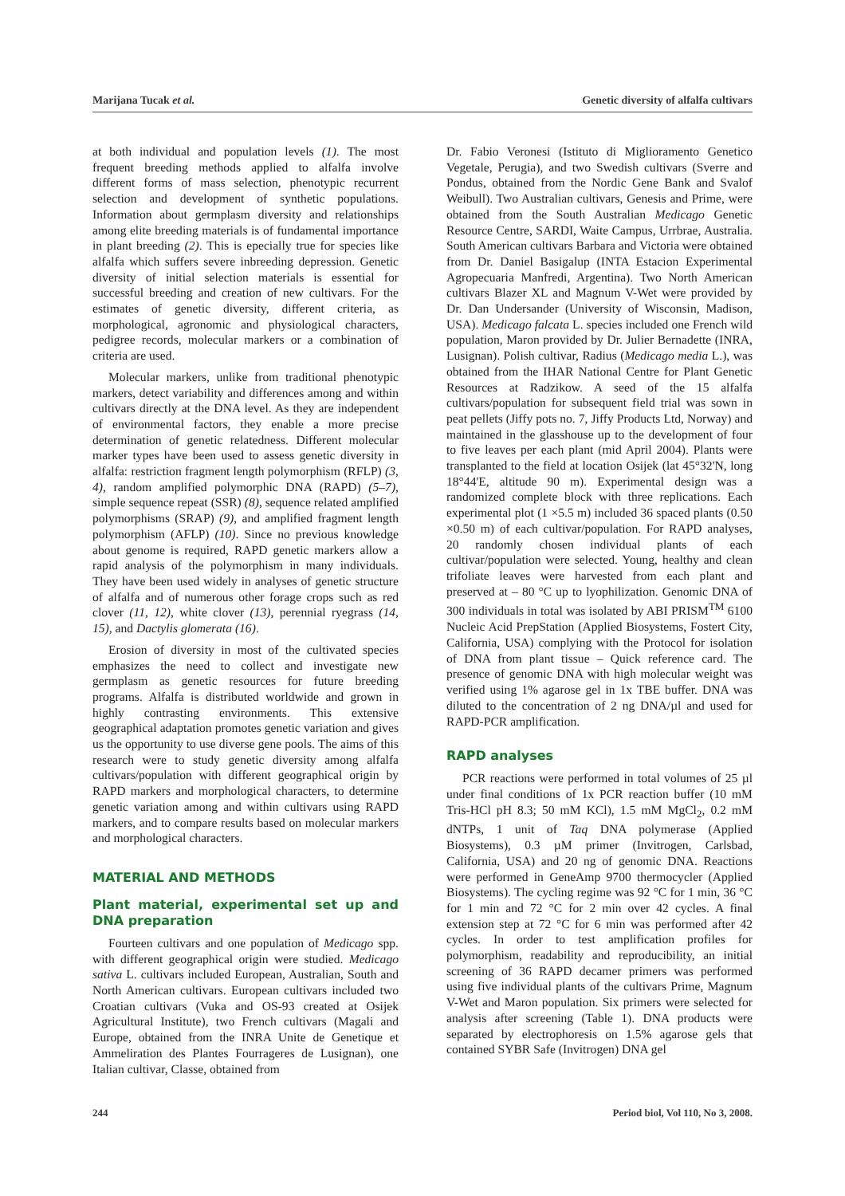Marijana Tucak et al. Genetic diversity of alfalfa cultivars
at both individual and population levels (1). The most frequent breeding methods applied to alfalfa involve different forms of mass selection, phenotypic recurrent selection and development of synthetic populations. Information about germplasm diversity and relationships among elite breeding materials is of fundamental importance in plant breeding (2). This is epecially true for species like alfalfa which suffers severe inbreeding depression. Genetic diversity of initial selection materials is essential for successful breeding and creation of new cultivars. For the estimates of genetic diversity, different criteria, as morphological, agronomic and physiological characters, pedigree records, molecular markers or a combination of criteria are used.
Molecular markers, unlike from traditional phenotypic markers, detect variability and differences among and within cultivars directly at the DNA level. As they are independent of environmental factors, they enable a more precise determination of genetic relatedness. Different molecular marker types have been used to assess genetic diversity in alfalfa: restriction fragment length polymorphism (RFLP) (3, 4), random amplified polymorphic DNA (RAPD) (5–7), simple sequence repeat (SSR) (8), sequence related amplified polymorphisms (SRAP) (9), and amplified fragment length polymorphism (AFLP) (10). Since no previous knowledge about genome is required, RAPD genetic markers allow a rapid analysis of the polymorphism in many individuals. They have been used widely in analyses of genetic structure of alfalfa and of numerous other forage crops such as red clover (11, 12), white clover (13), perennial ryegrass (14, 15), and Dactylis glomerata (16).
Erosion of diversity in most of the cultivated species emphasizes the need to collect and investigate new germplasm as genetic resources for future breeding programs. Alfalfa is distributed worldwide and grown in highly contrasting environments. This extensive geographical adaptation promotes genetic variation and gives us the opportunity to use diverse gene pools. The aims of this research were to study genetic diversity among alfalfa cultivars/population with different geographical origin by RAPD markers and morphological characters, to determine genetic variation among and within cultivars using RAPD markers, and to compare results based on molecular markers and morphological characters.
MATERIAL AND METHODS
Plant material, experimental set up and DNA preparation
Fourteen cultivars and one population of Medicago spp. with different geographical origin were studied. Medicago sativa L. cultivars included European, Australian, South and North American cultivars. European cultivars included two Croatian cultivars (Vuka and OS-93 created at Osijek Agricultural Institute), two French cultivars (Magali and Europe, obtained from the INRA Unite de Genetique et Ammeliration des Plantes Fourrageres de Lusignan), one Italian cultivar, Classe, obtained from
Dr. Fabio Veronesi (Istituto di Miglioramento Genetico Vegetale, Perugia), and two Swedish cultivars (Sverre and Pondus, obtained from the Nordic Gene Bank and Svalof Weibull). Two Australian cultivars, Genesis and Prime, were obtained from the South Australian Medicago Genetic Resource Centre, SARDI, Waite Campus, Urrbrae, Australia. South American cultivars Barbara and Victoria were obtained from Dr. Daniel Basigalup (INTA Estacion Experimental Agropecuaria Manfredi, Argentina). Two North American cultivars Blazer XL and Magnum V-Wet were provided by Dr. Dan Undersander (University of Wisconsin, Madison, USA). Medicago falcata L. species included one French wild population, Maron provided by Dr. Julier Bernadette (INRA, Lusignan). Polish cultivar, Radius (Medicago media L.), was obtained from the IHAR National Centre for Plant Genetic Resources at Radzikow. A seed of the 15 alfalfa cultivars/population for subsequent field trial was sown in peat pellets (Jiffy pots no. 7, Jiffy Products Ltd, Norway) and maintained in the glasshouse up to the development of four to five leaves per each plant (mid April 2004). Plants were transplanted to the field at location Osijek (lat 45°32'N, long 18°44'E, altitude 90 m). Experimental design was a randomized complete block with three replications. Each experimental plot (1 ×5.5 m) included 36 spaced plants (0.50 ×0.50 m) of each cultivar/population. For RAPD analyses, 20 randomly chosen individual plants of each cultivar/population were selected. Young, healthy and clean trifoliate leaves were harvested from each plant and preserved at – 80 °C up to lyophilization. Genomic DNA of 300 individuals in total was isolated by ABI PRISM<sup>TM</sup> 6100 Nucleic Acid PrepStation (Applied Biosystems, Fostert City, California, USA) complying with the Protocol for isolation of DNA from plant tissue – Quick reference card. The presence of genomic DNA with high molecular weight was verified using 1% agarose gel in 1x TBE buffer. DNA was diluted to the concentration of 2 ng DNA/µl and used for RAPD-PCR amplification.
RAPD analyses
PCR reactions were performed in total volumes of 25 µl under final conditions of 1x PCR reaction buffer (10 mM Tris-HCl pH 8.3; 50 mM KCl), 1.5 mM MgCl<sub>2</sub>, 0.2 mM dNTPs, 1 unit of Taq DNA polymerase (Applied Biosystems), 0.3 µM primer (Invitrogen, Carlsbad, California, USA) and 20 ng of genomic DNA. Reactions were performed in GeneAmp 9700 thermocycler (Applied Biosystems). The cycling regime was 92 °C for 1 min, 36 °C for 1 min and 72 °C for 2 min over 42 cycles. A final extension step at 72 °C for 6 min was performed after 42 cycles. In order to test amplification profiles for polymorphism, readability and reproducibility, an initial screening of 36 RAPD decamer primers was performed using five individual plants of the cultivars Prime, Magnum V-Wet and Maron population. Six primers were selected for analysis after screening (Table 1). DNA products were separated by electrophoresis on 1.5% agarose gels that contained SYBR Safe (Invitrogen) DNA gel
244 Period biol, Vol 110, No 3, 2008.